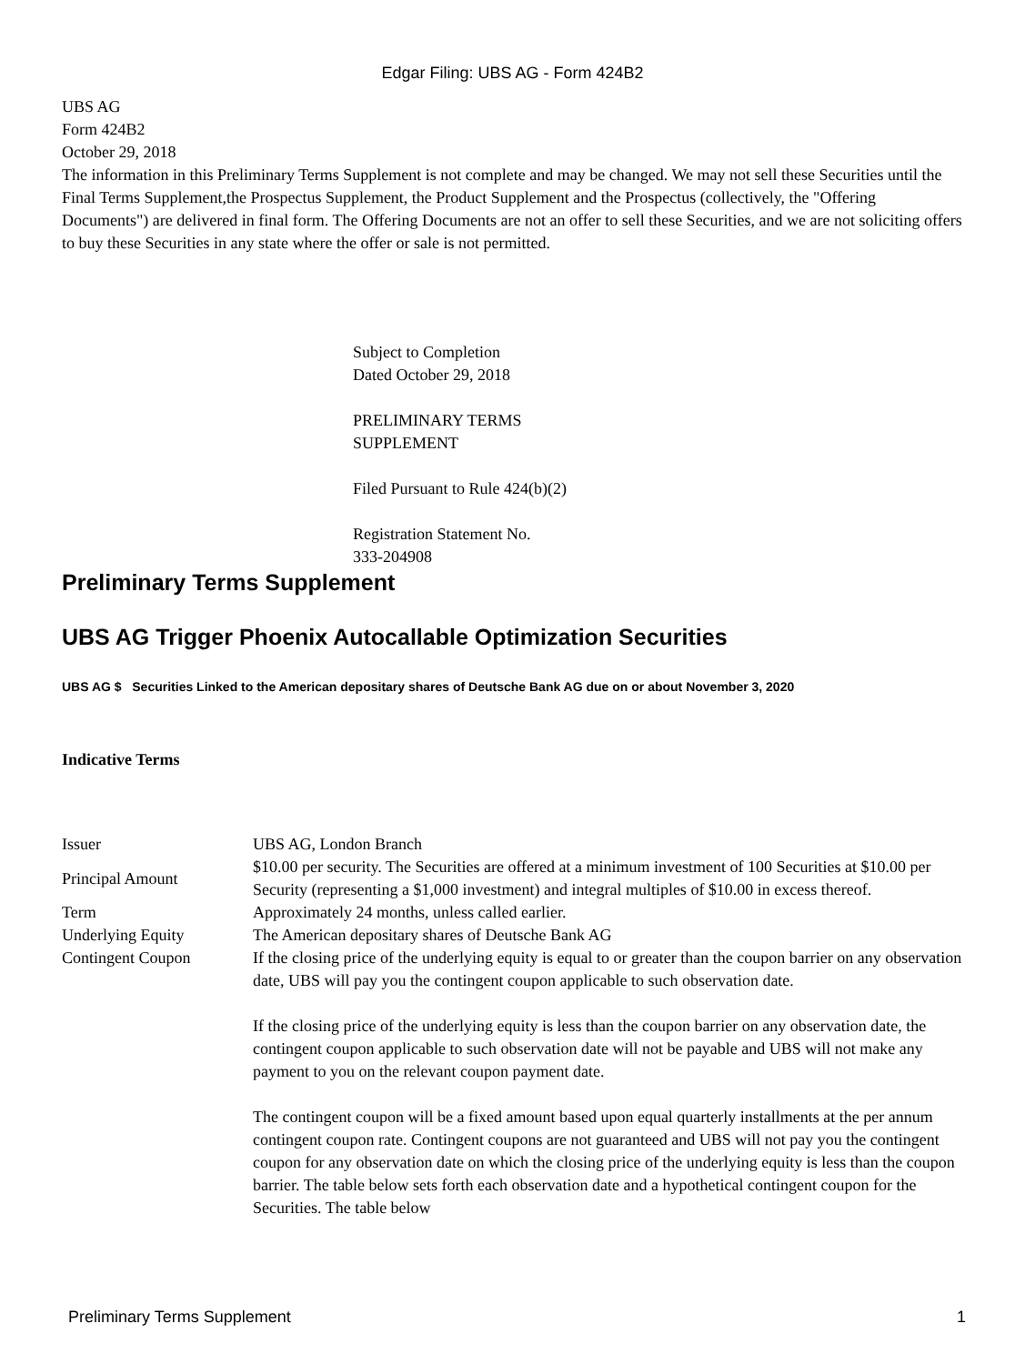Edgar Filing: UBS AG - Form 424B2
UBS AG
Form 424B2
October 29, 2018
The information in this Preliminary Terms Supplement is not complete and may be changed. We may not sell these Securities until the Final Terms Supplement,the Prospectus Supplement, the Product Supplement and the Prospectus (collectively, the "Offering Documents") are delivered in final form. The Offering Documents are not an offer to sell these Securities, and we are not soliciting offers to buy these Securities in any state where the offer or sale is not permitted.
Subject to Completion
Dated October 29, 2018
PRELIMINARY TERMS
SUPPLEMENT
Filed Pursuant to Rule 424(b)(2)
Registration Statement No.
333-204908
Preliminary Terms Supplement
UBS AG Trigger Phoenix Autocallable Optimization Securities
UBS AG $ Securities Linked to the American depositary shares of Deutsche Bank AG due on or about November 3, 2020
Indicative Terms
| Issuer | UBS AG, London Branch |
| Principal Amount | $10.00 per security. The Securities are offered at a minimum investment of 100 Securities at $10.00 per Security (representing a $1,000 investment) and integral multiples of $10.00 in excess thereof. |
| Term | Approximately 24 months, unless called earlier. |
| Underlying Equity | The American depositary shares of Deutsche Bank AG |
| Contingent Coupon | If the closing price of the underlying equity is equal to or greater than the coupon barrier on any observation date, UBS will pay you the contingent coupon applicable to such observation date. If the closing price of the underlying equity is less than the coupon barrier on any observation date, the contingent coupon applicable to such observation date will not be payable and UBS will not make any payment to you on the relevant coupon payment date. The contingent coupon will be a fixed amount based upon equal quarterly installments at the per annum contingent coupon rate. Contingent coupons are not guaranteed and UBS will not pay you the contingent coupon for any observation date on which the closing price of the underlying equity is less than the coupon barrier. The table below sets forth each observation date and a hypothetical contingent coupon for the Securities. The table below |
Preliminary Terms Supplement 1